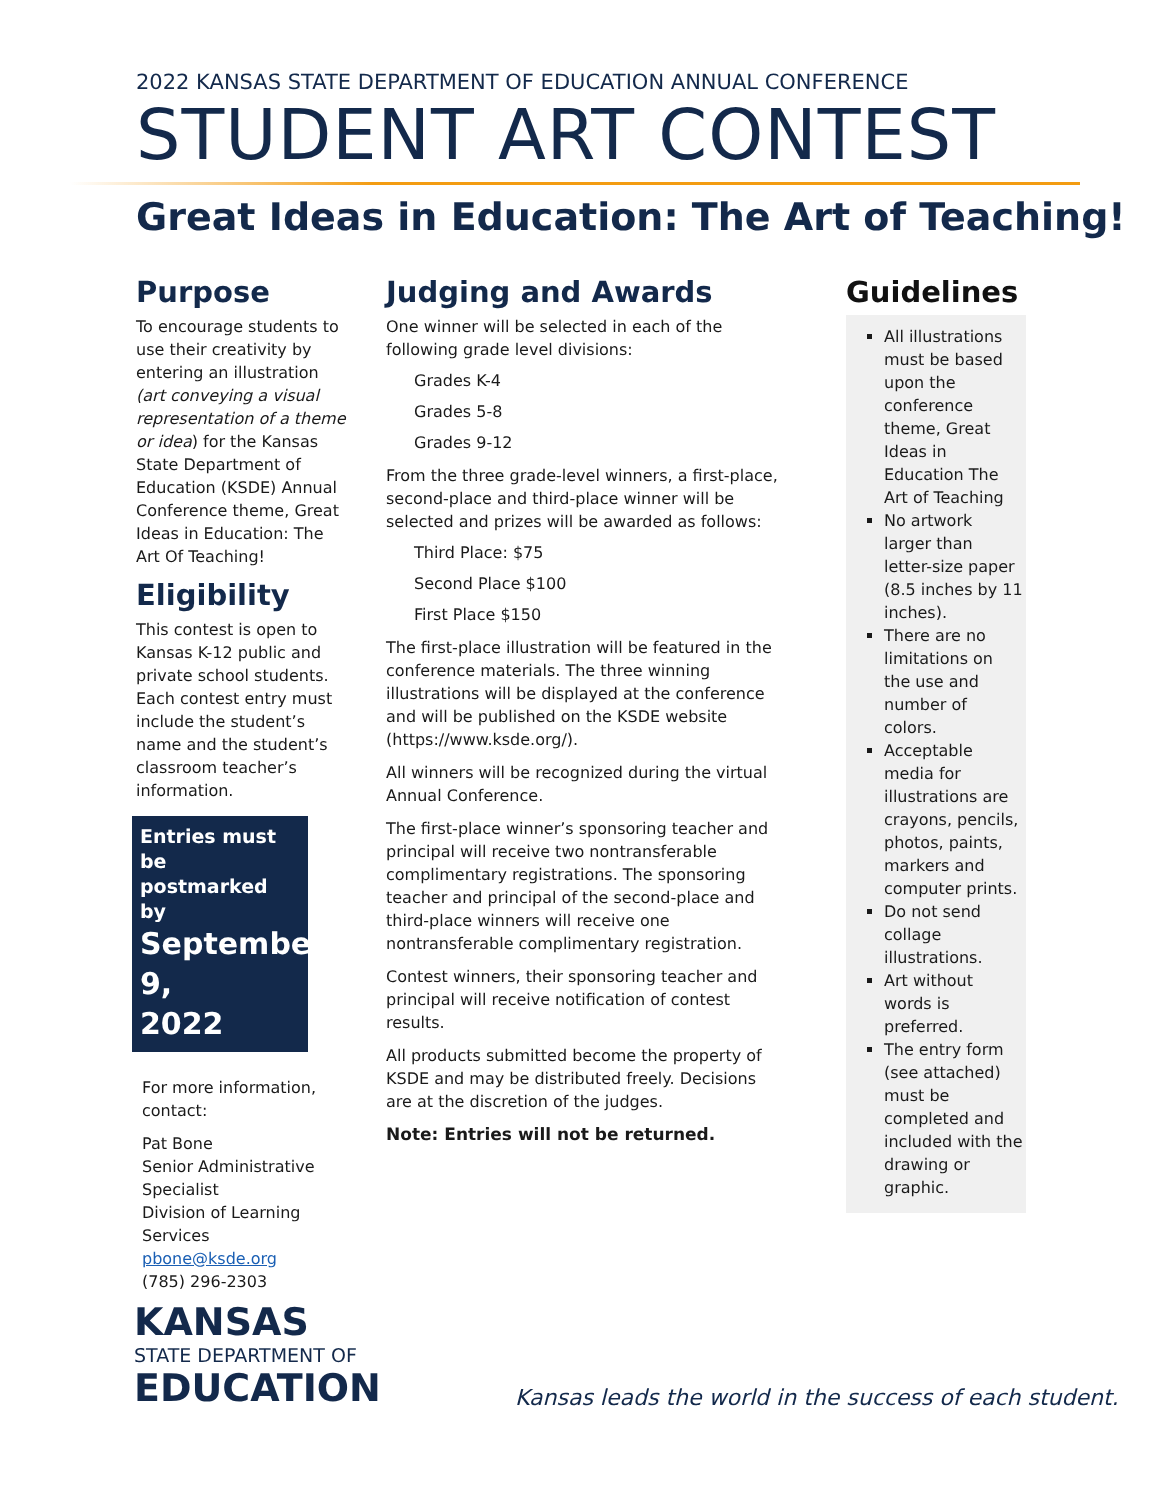2022 KANSAS STATE DEPARTMENT OF EDUCATION ANNUAL CONFERENCE
STUDENT ART CONTEST
Great Ideas in Education: The Art of Teaching!
Purpose
To encourage students to use their creativity by entering an illustration (art conveying a visual representation of a theme or idea) for the Kansas State Department of Education (KSDE) Annual Conference theme, Great Ideas in Education: The Art Of Teaching!
Eligibility
This contest is open to Kansas K-12 public and private school students. Each contest entry must include the student’s name and the student’s classroom teacher’s information.
Entries must be postmarked by
September 9,
2022
For more information, contact:
Pat Bone
Senior Administrative Specialist
Division of Learning Services
pbone@ksde.org
(785) 296-2303
Judging and Awards
One winner will be selected in each of the following grade level divisions:
Grades K-4
Grades 5-8
Grades 9-12
From the three grade-level winners, a first-place, second-place and third-place winner will be selected and prizes will be awarded as follows:
Third Place: $75
Second Place $100
First Place $150
The first-place illustration will be featured in the conference materials. The three winning illustrations will be displayed at the conference and will be published on the KSDE website (https://www.ksde.org/).
All winners will be recognized during the virtual Annual Conference.
The first-place winner’s sponsoring teacher and principal will receive two nontransferable complimentary registrations. The sponsoring teacher and principal of the second-place and third-place winners will receive one nontransferable complimentary registration.
Contest winners, their sponsoring teacher and principal will receive notification of contest results.
All products submitted become the property of KSDE and may be distributed freely. Decisions are at the discretion of the judges.
Note: Entries will not be returned.
Guidelines
All illustrations must be based upon the conference theme, Great Ideas in Education The Art of Teaching
No artwork larger than letter-size paper (8.5 inches by 11 inches).
There are no limitations on the use and number of colors.
Acceptable media for illustrations are crayons, pencils, photos, paints, markers and computer prints.
Do not send collage illustrations.
Art without words is preferred.
The entry form (see attached) must be completed and included with the drawing or graphic.
KANSAS
STATE DEPARTMENT OF
EDUCATION
Kansas leads the world in the success of each student.